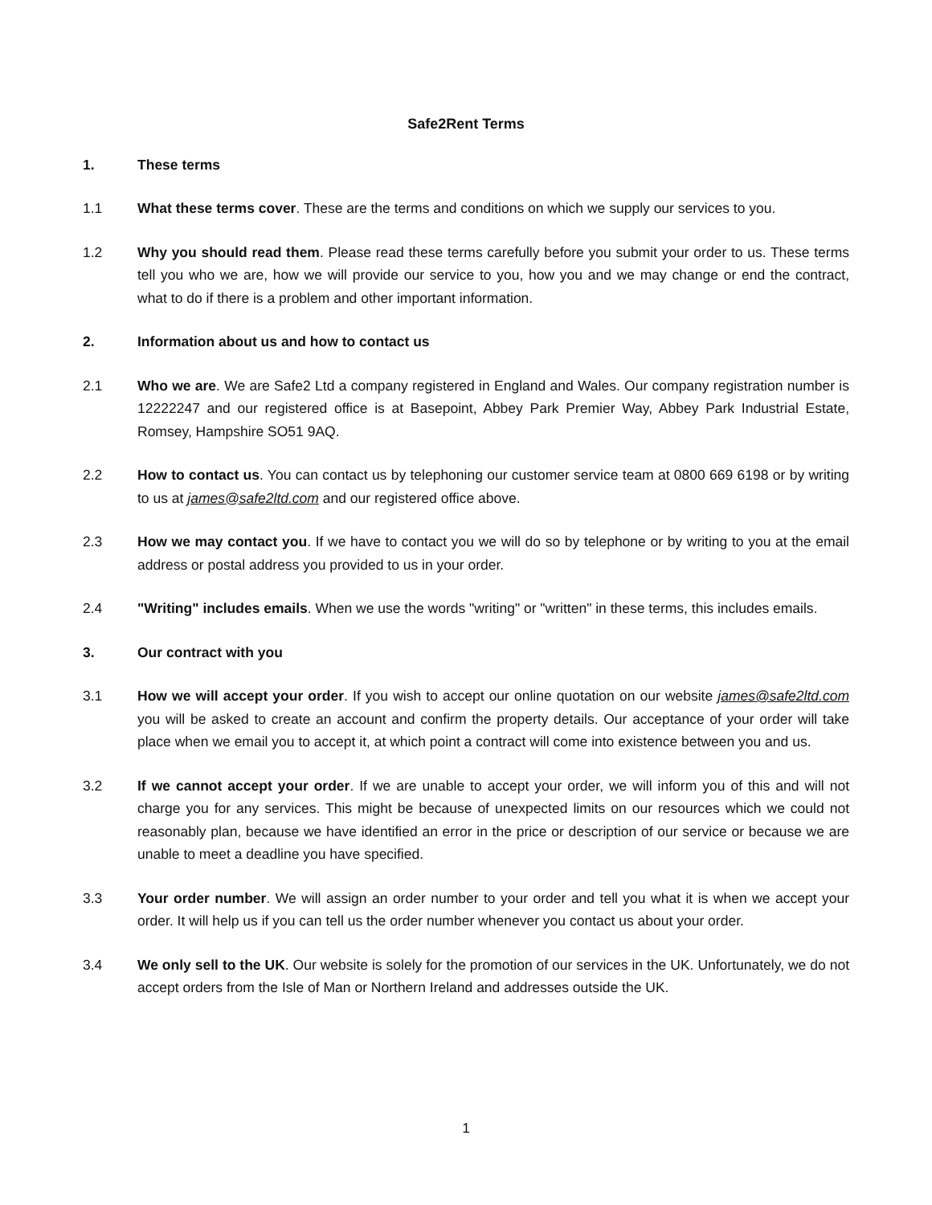Safe2Rent Terms
1. These terms
1.1 What these terms cover. These are the terms and conditions on which we supply our services to you.
1.2 Why you should read them. Please read these terms carefully before you submit your order to us. These terms tell you who we are, how we will provide our service to you, how you and we may change or end the contract, what to do if there is a problem and other important information.
2. Information about us and how to contact us
2.1 Who we are. We are Safe2 Ltd a company registered in England and Wales. Our company registration number is 12222247 and our registered office is at Basepoint, Abbey Park Premier Way, Abbey Park Industrial Estate, Romsey, Hampshire SO51 9AQ.
2.2 How to contact us. You can contact us by telephoning our customer service team at 0800 669 6198 or by writing to us at james@safe2ltd.com and our registered office above.
2.3 How we may contact you. If we have to contact you we will do so by telephone or by writing to you at the email address or postal address you provided to us in your order.
2.4 "Writing" includes emails. When we use the words "writing" or "written" in these terms, this includes emails.
3. Our contract with you
3.1 How we will accept your order. If you wish to accept our online quotation on our website james@safe2ltd.com you will be asked to create an account and confirm the property details. Our acceptance of your order will take place when we email you to accept it, at which point a contract will come into existence between you and us.
3.2 If we cannot accept your order. If we are unable to accept your order, we will inform you of this and will not charge you for any services. This might be because of unexpected limits on our resources which we could not reasonably plan, because we have identified an error in the price or description of our service or because we are unable to meet a deadline you have specified.
3.3 Your order number. We will assign an order number to your order and tell you what it is when we accept your order. It will help us if you can tell us the order number whenever you contact us about your order.
3.4 We only sell to the UK. Our website is solely for the promotion of our services in the UK. Unfortunately, we do not accept orders from the Isle of Man or Northern Ireland and addresses outside the UK.
1